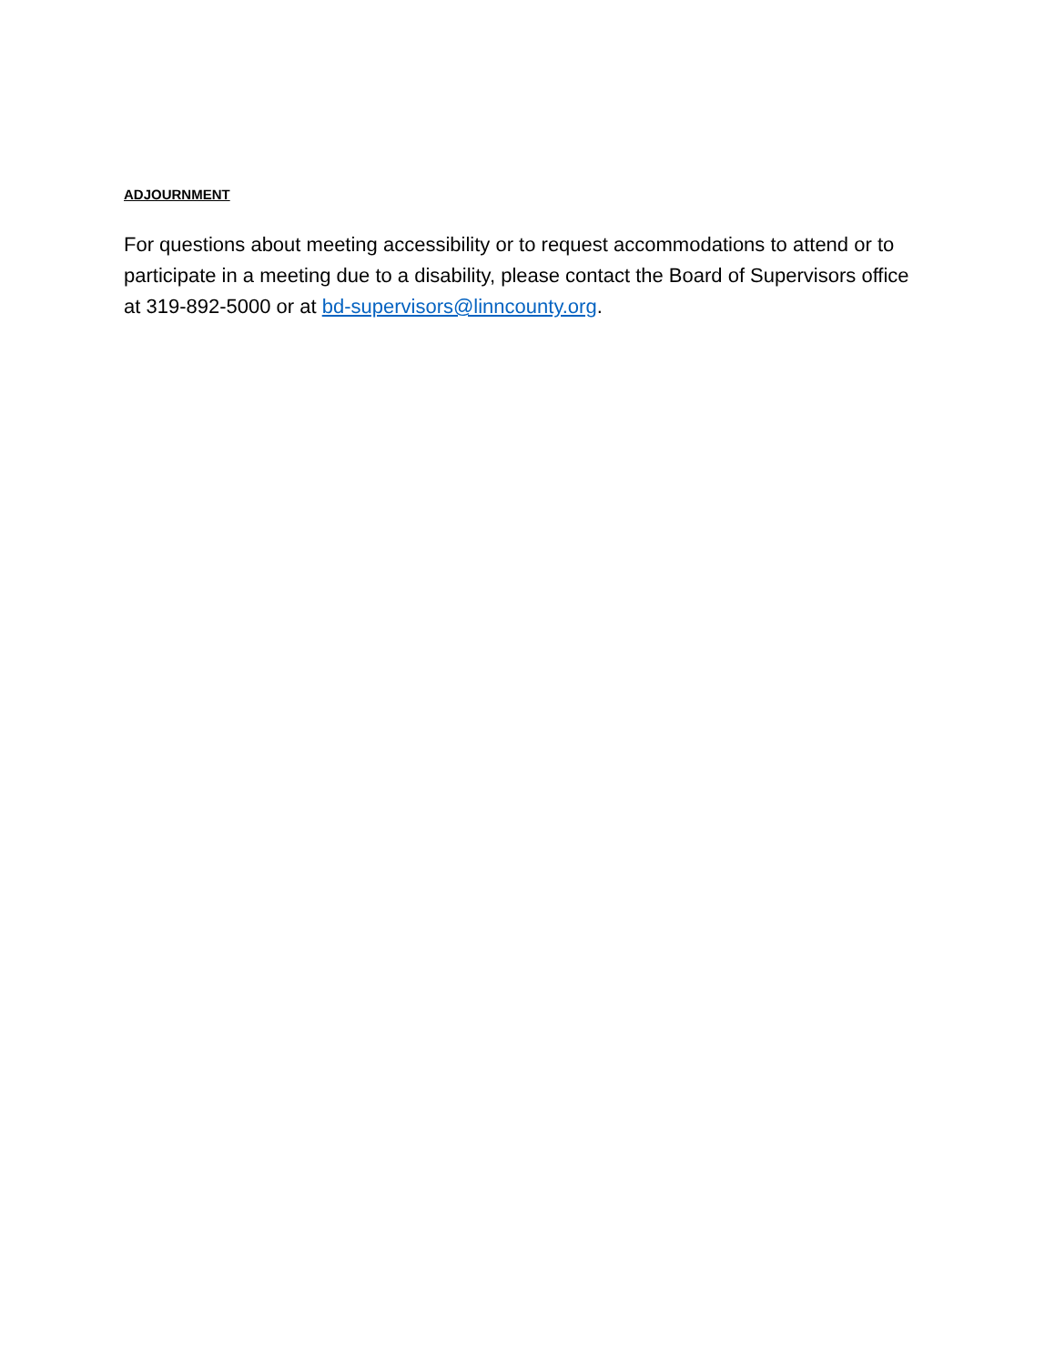ADJOURNMENT
For questions about meeting accessibility or to request accommodations to attend or to participate in a meeting due to a disability, please contact the Board of Supervisors office at 319-892-5000 or at bd-supervisors@linncounty.org.